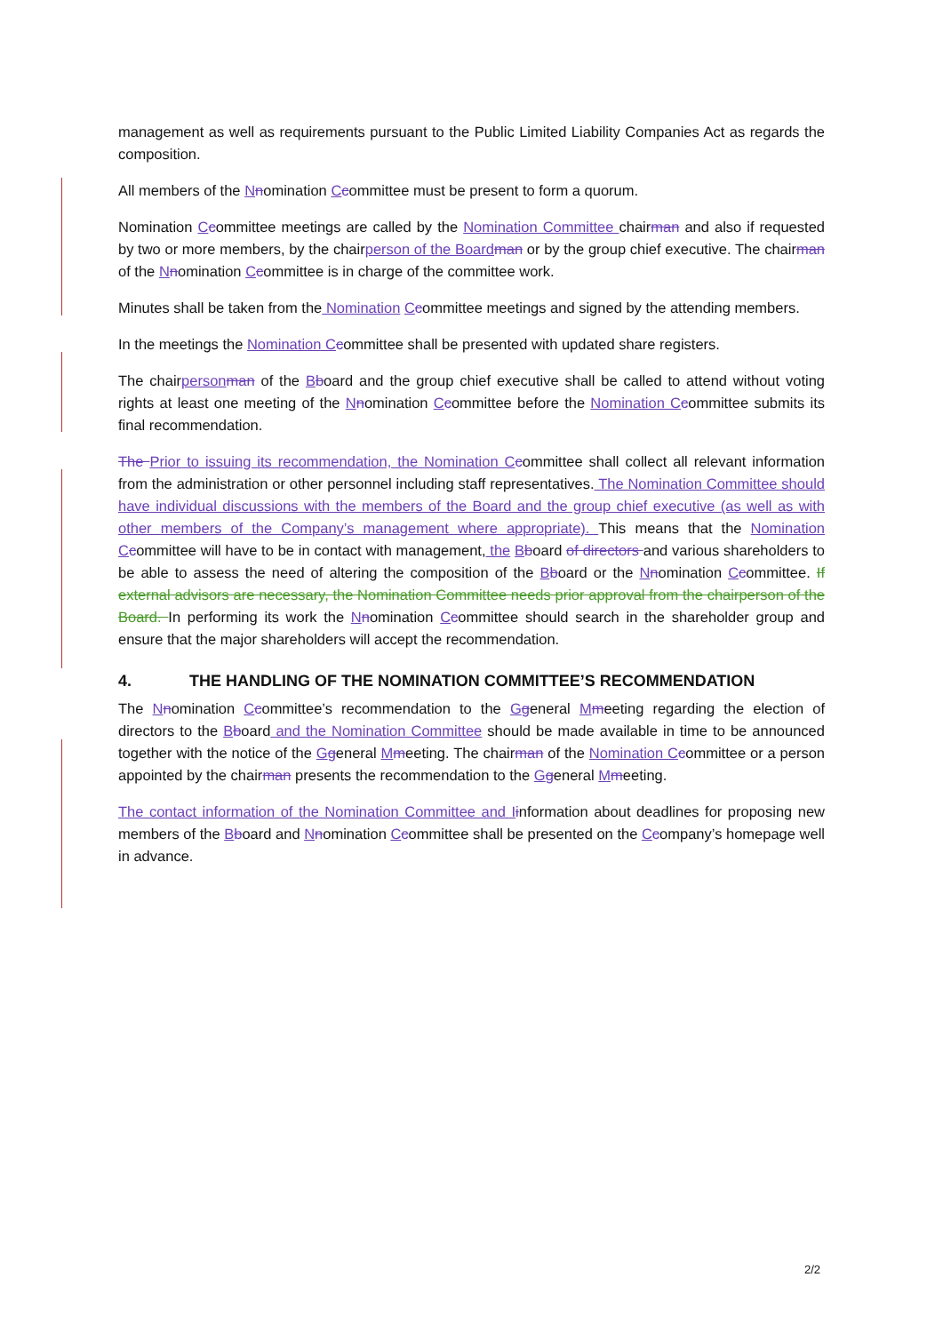management as well as requirements pursuant to the Public Limited Liability Companies Act as regards the composition.
All members of the Nnomination Ccommittee must be present to form a quorum.
Nomination Ccommittee meetings are called by the Nomination Committee chairman and also if requested by two or more members, by the chairperson of the Board man or by the group chief executive. The chairman of the Nnomination Ccommittee is in charge of the committee work.
Minutes shall be taken from the Nomination Ccommittee meetings and signed by the attending members.
In the meetings the Nomination C committee shall be presented with updated share registers.
The chairperson man of the Bboard and the group chief executive shall be called to attend without voting rights at least one meeting of the Nnomination Ccommittee before the Nomination C committee submits its final recommendation.
The Prior to issuing its recommendation, the Nomination C committee shall collect all relevant information from the administration or other personnel including staff representatives. The Nomination Committee should have individual discussions with the members of the Board and the group chief executive (as well as with other members of the Company’s management where appropriate). This means that the Nomination C committee will have to be in contact with management, the Bboard of directors and various shareholders to be able to assess the need of altering the composition of the Bboard or the Nnomination Ccommittee. If external advisors are necessary, the Nomination Committee needs prior approval from the chairperson of the Board. In performing its work the Nnomination Ccommittee should search in the shareholder group and ensure that the major shareholders will accept the recommendation.
4. THE HANDLING OF THE NOMINATION COMMITTEE’S RECOMMENDATION
The Nnomination Ccommittee’s recommendation to the Ggeneral Mmeeting regarding the election of directors to the Bboard and the Nomination Committee should be made available in time to be announced together with the notice of the Ggeneral Mmeeting. The chairman of the Nomination C committee or a person appointed by the chairman presents the recommendation to the Ggeneral Mmeeting.
The contact information of the Nomination Committee and I information about deadlines for proposing new members of the Bboard and Nnomination Ccommittee shall be presented on the Ccompany’s homepage well in advance.
2/2